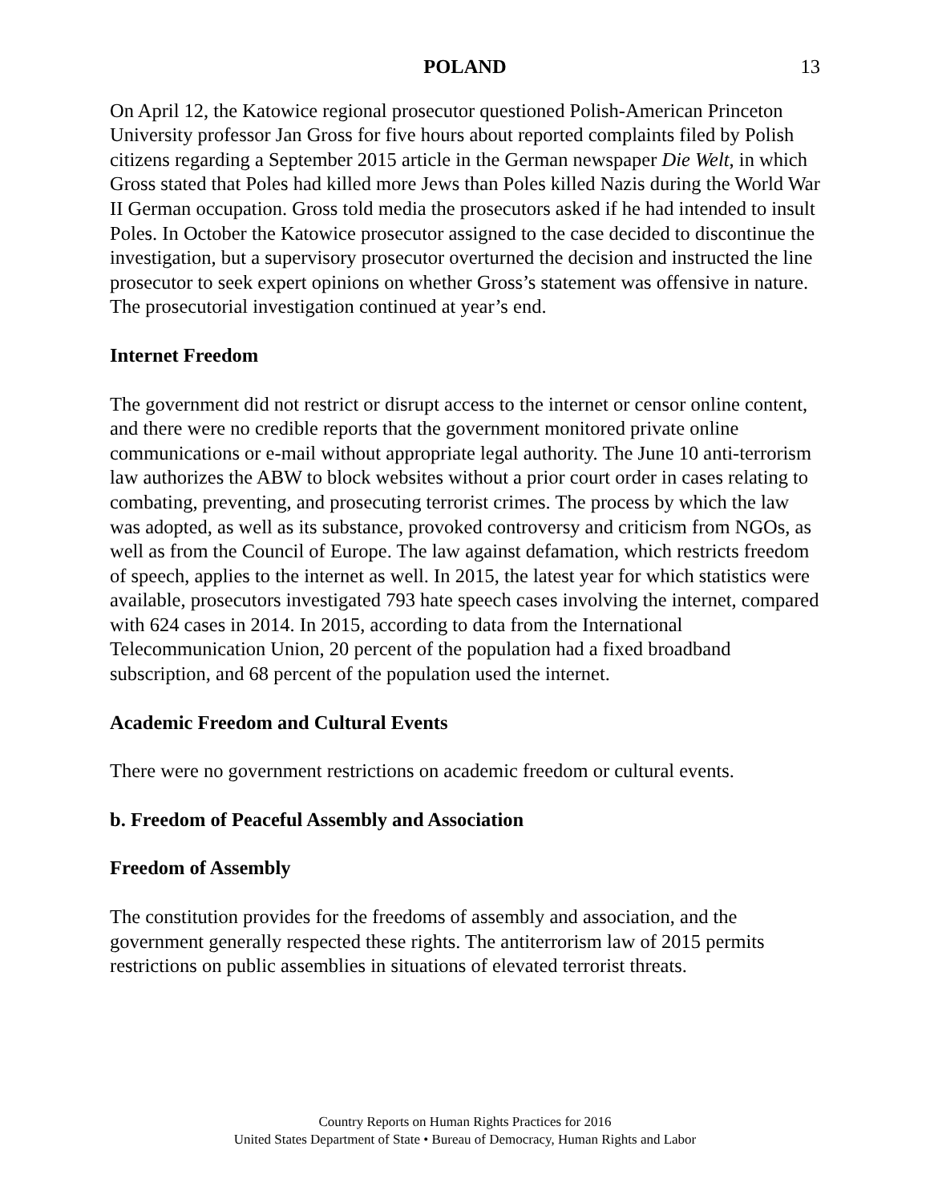POLAND 13
On April 12, the Katowice regional prosecutor questioned Polish-American Princeton University professor Jan Gross for five hours about reported complaints filed by Polish citizens regarding a September 2015 article in the German newspaper Die Welt, in which Gross stated that Poles had killed more Jews than Poles killed Nazis during the World War II German occupation. Gross told media the prosecutors asked if he had intended to insult Poles. In October the Katowice prosecutor assigned to the case decided to discontinue the investigation, but a supervisory prosecutor overturned the decision and instructed the line prosecutor to seek expert opinions on whether Gross’s statement was offensive in nature. The prosecutorial investigation continued at year’s end.
Internet Freedom
The government did not restrict or disrupt access to the internet or censor online content, and there were no credible reports that the government monitored private online communications or e-mail without appropriate legal authority. The June 10 anti-terrorism law authorizes the ABW to block websites without a prior court order in cases relating to combating, preventing, and prosecuting terrorist crimes. The process by which the law was adopted, as well as its substance, provoked controversy and criticism from NGOs, as well as from the Council of Europe. The law against defamation, which restricts freedom of speech, applies to the internet as well. In 2015, the latest year for which statistics were available, prosecutors investigated 793 hate speech cases involving the internet, compared with 624 cases in 2014. In 2015, according to data from the International Telecommunication Union, 20 percent of the population had a fixed broadband subscription, and 68 percent of the population used the internet.
Academic Freedom and Cultural Events
There were no government restrictions on academic freedom or cultural events.
b. Freedom of Peaceful Assembly and Association
Freedom of Assembly
The constitution provides for the freedoms of assembly and association, and the government generally respected these rights. The antiterrorism law of 2015 permits restrictions on public assemblies in situations of elevated terrorist threats.
Country Reports on Human Rights Practices for 2016
United States Department of State • Bureau of Democracy, Human Rights and Labor